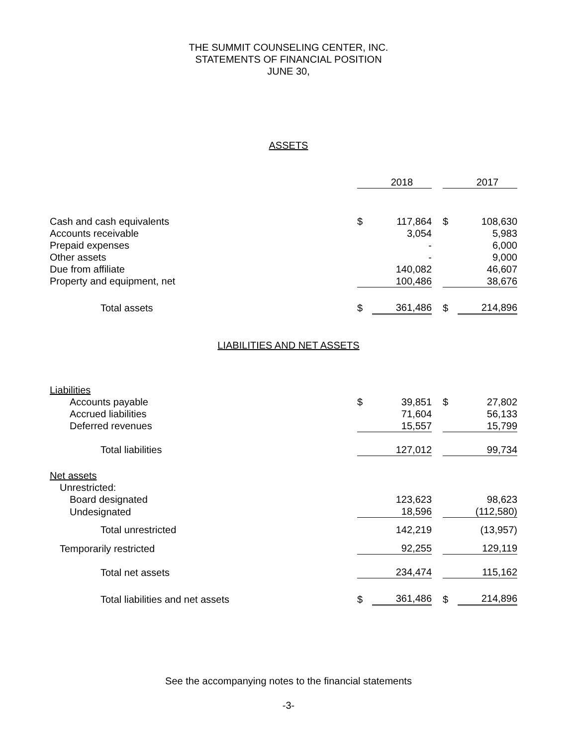THE SUMMIT COUNSELING CENTER, INC.
STATEMENTS OF FINANCIAL POSITION
JUNE 30,
ASSETS
| | | 2018 | | | 2017 |
| Cash and cash equivalents | $ | 117,864 | | $ | 108,630 |
| Accounts receivable | | 3,054 | | | 5,983 |
| Prepaid expenses | | - | | | 6,000 |
| Other assets | | - | | | 9,000 |
| Due from affiliate | | 140,082 | | | 46,607 |
| Property and equipment, net | | 100,486 | | | 38,676 |
| Total assets | $ | 361,486 | | $ | 214,896 |
LIABILITIES AND NET ASSETS
| Liabilities | | | | | |
| Accounts payable | $ | 39,851 | | $ | 27,802 |
| Accrued liabilities | | 71,604 | | | 56,133 |
| Deferred revenues | | 15,557 | | | 15,799 |
| Total liabilities | | 127,012 | | | 99,734 |
| Net assets | | | | | |
| Unrestricted: | | | | | |
| Board designated | | 123,623 | | | 98,623 |
| Undesignated | | 18,596 | | | (112,580) |
| Total unrestricted | | 142,219 | | | (13,957) |
| Temporarily restricted | | 92,255 | | | 129,119 |
| Total net assets | | 234,474 | | | 115,162 |
| Total liabilities and net assets | $ | 361,486 | | $ | 214,896 |
See the accompanying notes to the financial statements
-3-